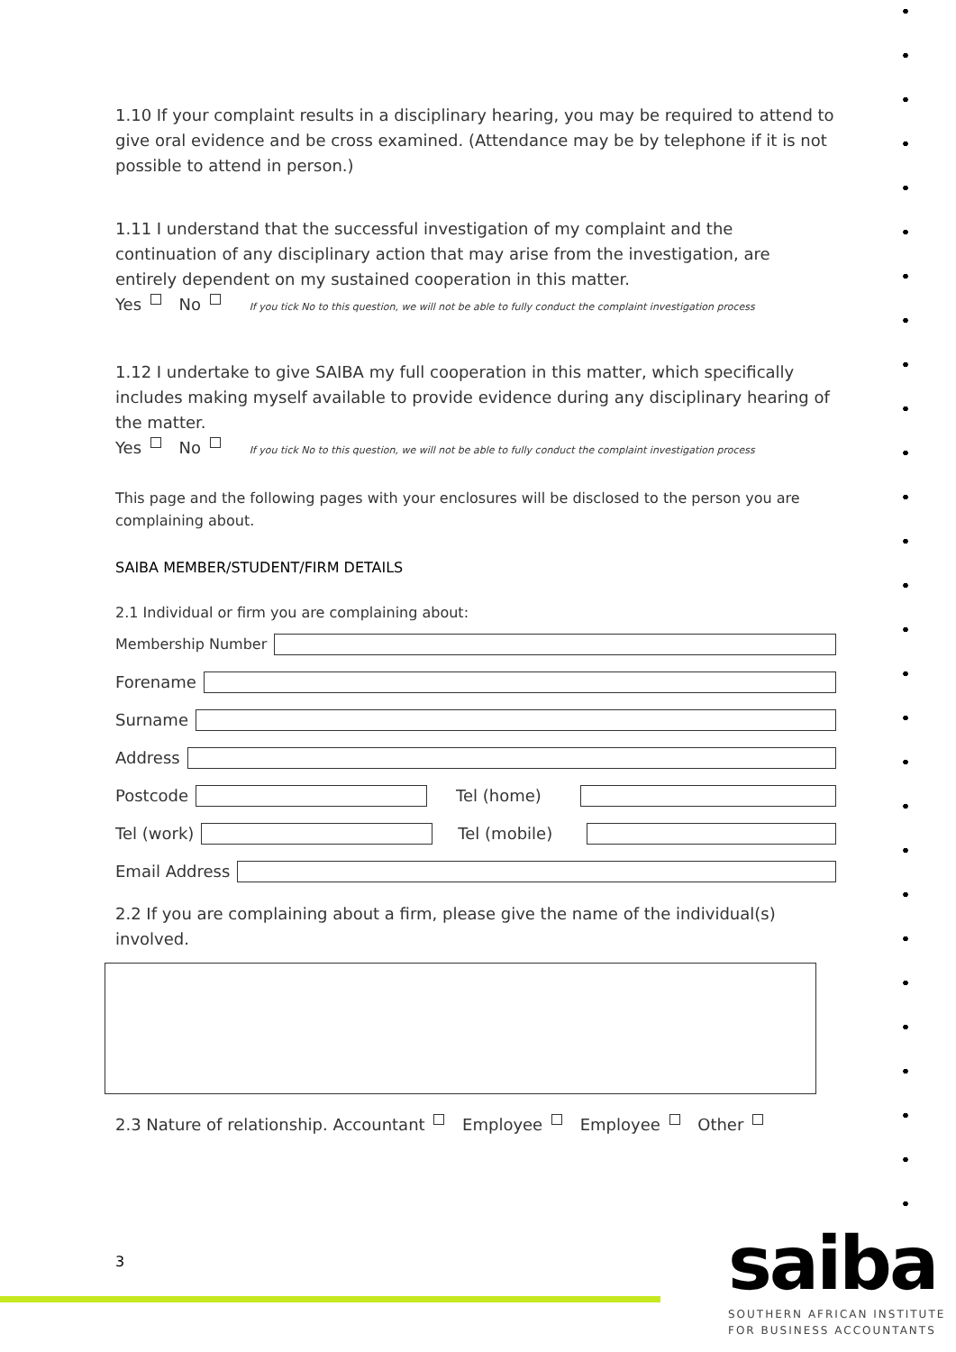1.10 If your complaint results in a disciplinary hearing, you may be required to attend to give oral evidence and be cross examined. (Attendance may be by telephone if it is not possible to attend in person.)
1.11 I understand that the successful investigation of my complaint and the continuation of any disciplinary action that may arise from the investigation, are entirely dependent on my sustained cooperation in this matter.
Yes No If you tick No to this question, we will not be able to fully conduct the complaint investigation process
1.12 I undertake to give SAIBA my full cooperation in this matter, which specifically includes making myself available to provide evidence during any disciplinary hearing of the matter.
Yes No If you tick No to this question, we will not be able to fully conduct the complaint investigation process
This page and the following pages with your enclosures will be disclosed to the person you are complaining about.
SAIBA MEMBER/STUDENT/FIRM DETAILS
2.1 Individual or firm you are complaining about:
Membership Number
Forename
Surname
Address
Postcode Tel (home)
Tel (work) Tel (mobile)
Email Address
2.2 If you are complaining about a firm, please give the name of the individual(s) involved.
2.3 Nature of relationship. Accountant Employee Employee Other
3 saiba
SOUTHERN AFRICAN INSTITUTE
FOR BUSINESS ACCOUNTANTS